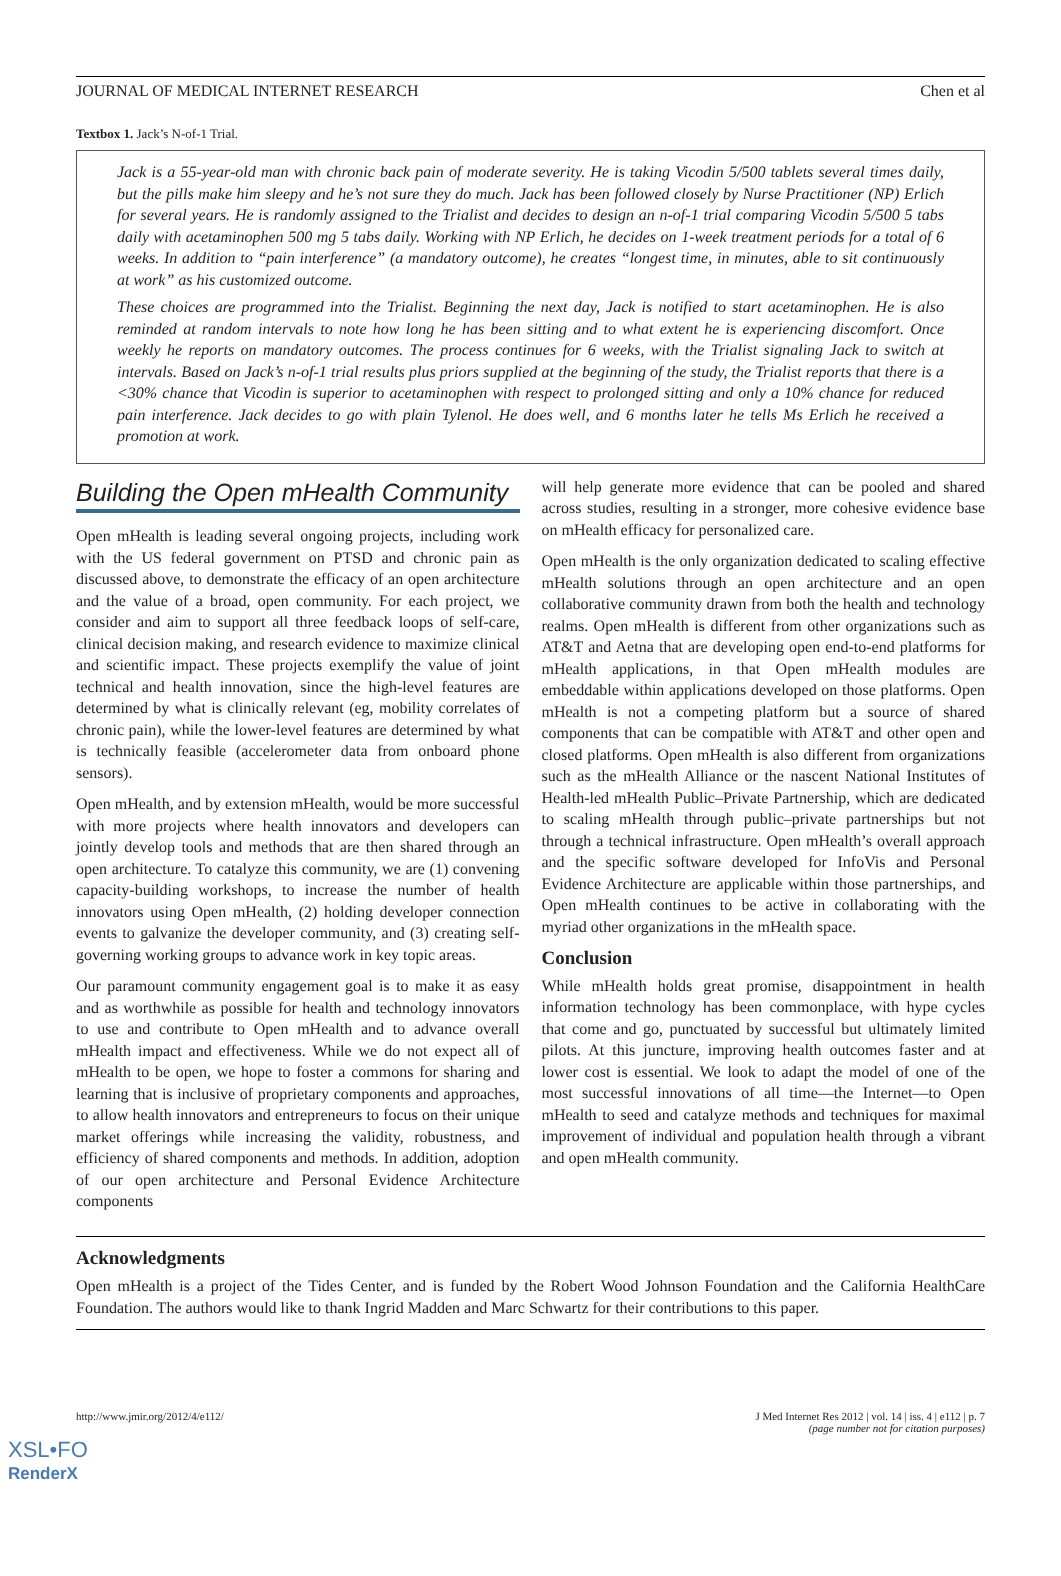JOURNAL OF MEDICAL INTERNET RESEARCH Chen et al
Textbox 1. Jack’s N-of-1 Trial.
Jack is a 55-year-old man with chronic back pain of moderate severity. He is taking Vicodin 5/500 tablets several times daily, but the pills make him sleepy and he’s not sure they do much. Jack has been followed closely by Nurse Practitioner (NP) Erlich for several years. He is randomly assigned to the Trialist and decides to design an n-of-1 trial comparing Vicodin 5/500 5 tabs daily with acetaminophen 500 mg 5 tabs daily. Working with NP Erlich, he decides on 1-week treatment periods for a total of 6 weeks. In addition to “pain interference” (a mandatory outcome), he creates “longest time, in minutes, able to sit continuously at work” as his customized outcome.
These choices are programmed into the Trialist. Beginning the next day, Jack is notified to start acetaminophen. He is also reminded at random intervals to note how long he has been sitting and to what extent he is experiencing discomfort. Once weekly he reports on mandatory outcomes. The process continues for 6 weeks, with the Trialist signaling Jack to switch at intervals. Based on Jack’s n-of-1 trial results plus priors supplied at the beginning of the study, the Trialist reports that there is a <30% chance that Vicodin is superior to acetaminophen with respect to prolonged sitting and only a 10% chance for reduced pain interference. Jack decides to go with plain Tylenol. He does well, and 6 months later he tells Ms Erlich he received a promotion at work.
Building the Open mHealth Community
Open mHealth is leading several ongoing projects, including work with the US federal government on PTSD and chronic pain as discussed above, to demonstrate the efficacy of an open architecture and the value of a broad, open community. For each project, we consider and aim to support all three feedback loops of self-care, clinical decision making, and research evidence to maximize clinical and scientific impact. These projects exemplify the value of joint technical and health innovation, since the high-level features are determined by what is clinically relevant (eg, mobility correlates of chronic pain), while the lower-level features are determined by what is technically feasible (accelerometer data from onboard phone sensors).
Open mHealth, and by extension mHealth, would be more successful with more projects where health innovators and developers can jointly develop tools and methods that are then shared through an open architecture. To catalyze this community, we are (1) convening capacity-building workshops, to increase the number of health innovators using Open mHealth, (2) holding developer connection events to galvanize the developer community, and (3) creating self-governing working groups to advance work in key topic areas.
Our paramount community engagement goal is to make it as easy and as worthwhile as possible for health and technology innovators to use and contribute to Open mHealth and to advance overall mHealth impact and effectiveness. While we do not expect all of mHealth to be open, we hope to foster a commons for sharing and learning that is inclusive of proprietary components and approaches, to allow health innovators and entrepreneurs to focus on their unique market offerings while increasing the validity, robustness, and efficiency of shared components and methods. In addition, adoption of our open architecture and Personal Evidence Architecture components
will help generate more evidence that can be pooled and shared across studies, resulting in a stronger, more cohesive evidence base on mHealth efficacy for personalized care.
Open mHealth is the only organization dedicated to scaling effective mHealth solutions through an open architecture and an open collaborative community drawn from both the health and technology realms. Open mHealth is different from other organizations such as AT&T and Aetna that are developing open end-to-end platforms for mHealth applications, in that Open mHealth modules are embeddable within applications developed on those platforms. Open mHealth is not a competing platform but a source of shared components that can be compatible with AT&T and other open and closed platforms. Open mHealth is also different from organizations such as the mHealth Alliance or the nascent National Institutes of Health-led mHealth Public–Private Partnership, which are dedicated to scaling mHealth through public–private partnerships but not through a technical infrastructure. Open mHealth’s overall approach and the specific software developed for InfoVis and Personal Evidence Architecture are applicable within those partnerships, and Open mHealth continues to be active in collaborating with the myriad other organizations in the mHealth space.
Conclusion
While mHealth holds great promise, disappointment in health information technology has been commonplace, with hype cycles that come and go, punctuated by successful but ultimately limited pilots. At this juncture, improving health outcomes faster and at lower cost is essential. We look to adapt the model of one of the most successful innovations of all time—the Internet—to Open mHealth to seed and catalyze methods and techniques for maximal improvement of individual and population health through a vibrant and open mHealth community.
Acknowledgments
Open mHealth is a project of the Tides Center, and is funded by the Robert Wood Johnson Foundation and the California HealthCare Foundation. The authors would like to thank Ingrid Madden and Marc Schwartz for their contributions to this paper.
http://www.jmir.org/2012/4/e112/ J Med Internet Res 2012 | vol. 14 | iss. 4 | e112 | p. 7
(page number not for citation purposes)
XSL•FO
RenderX